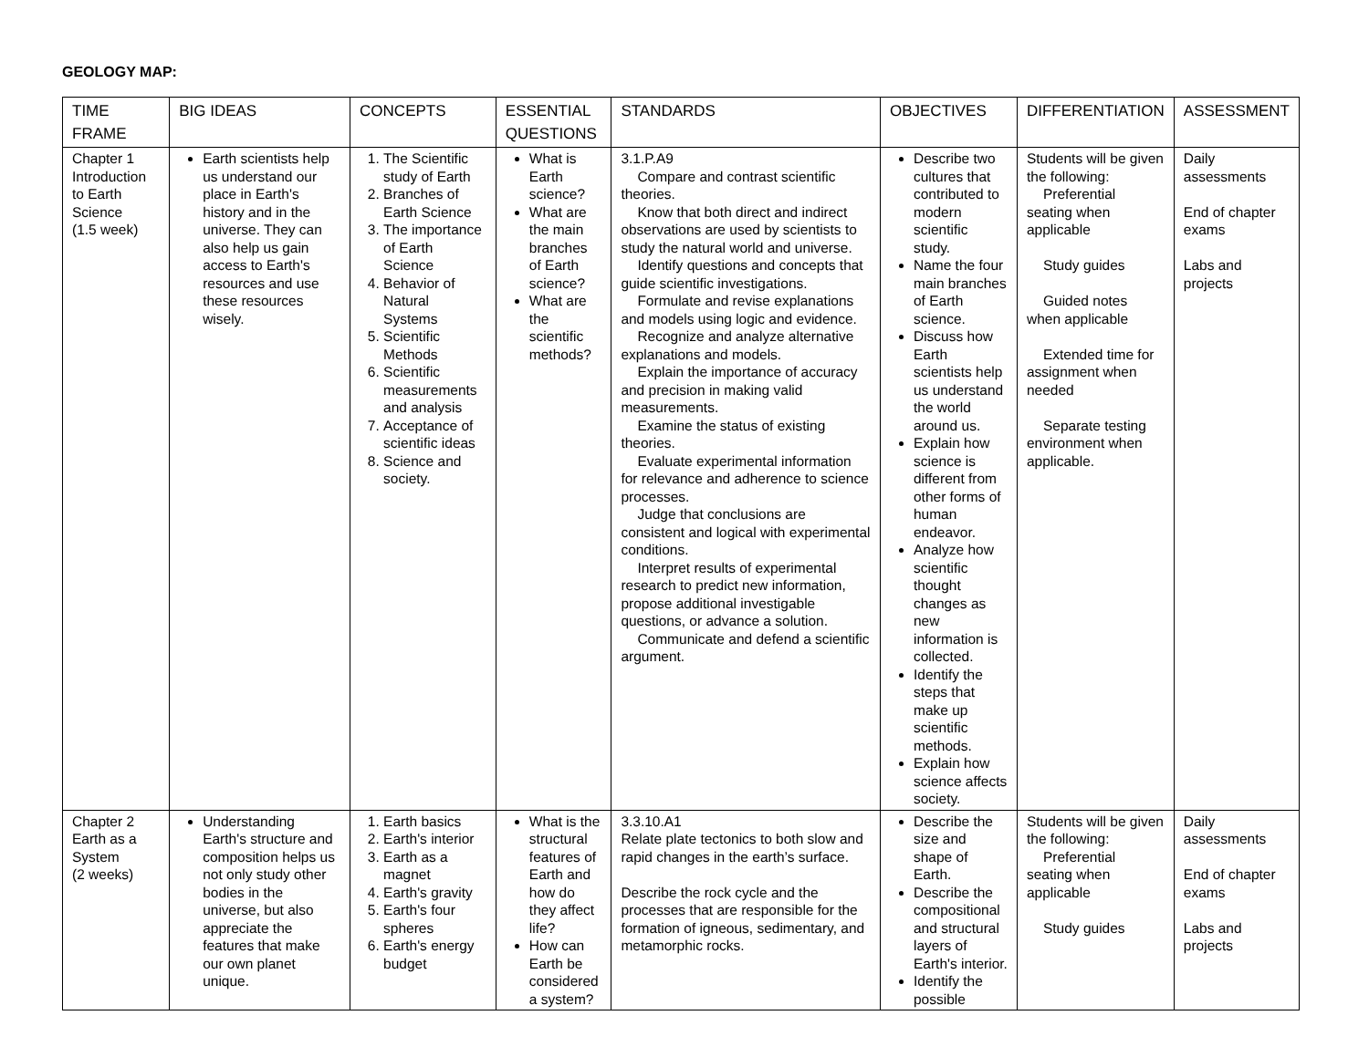GEOLOGY MAP:
| TIME FRAME | BIG IDEAS | CONCEPTS | ESSENTIAL QUESTIONS | STANDARDS | OBJECTIVES | DIFFERENTIATION | ASSESSMENT |
| --- | --- | --- | --- | --- | --- | --- | --- |
| Chapter 1 Introduction to Earth Science (1.5 week) | Earth scientists help us understand our place in Earth's history and in the universe. They can also help us gain access to Earth's resources and use these resources wisely. | 1. The Scientific study of Earth 2. Branches of Earth Science 3. The importance of Earth Science 4. Behavior of Natural Systems 5. Scientific Methods 6. Scientific measurements and analysis 7. Acceptance of scientific ideas 8. Science and society. | What is Earth science? What are the main branches of Earth science? What are the scientific methods? | 3.1.P.A9 Compare and contrast scientific theories. Know that both direct and indirect observations are used by scientists to study the natural world and universe. Identify questions and concepts that guide scientific investigations. Formulate and revise explanations and models using logic and evidence. Recognize and analyze alternative explanations and models. Explain the importance of accuracy and precision in making valid measurements. Examine the status of existing theories. Evaluate experimental information for relevance and adherence to science processes. Judge that conclusions are consistent and logical with experimental conditions. Interpret results of experimental research to predict new information, propose additional investigable questions, or advance a solution. Communicate and defend a scientific argument. | Describe two cultures that contributed to modern scientific study. Name the four main branches of Earth science. Discuss how Earth scientists help us understand the world around us. Explain how science is different from other forms of human endeavor. Analyze how scientific thought changes as new information is collected. Identify the steps that make up scientific methods. Explain how science affects society. | Students will be given the following: Preferential seating when applicable Study guides Guided notes when applicable Extended time for assignment when needed Separate testing environment when applicable. | Daily assessments End of chapter exams Labs and projects |
| Chapter 2 Earth as a System (2 weeks) | Understanding Earth's structure and composition helps us not only study other bodies in the universe, but also appreciate the features that make our own planet unique. | 1. Earth basics 2. Earth's interior 3. Earth as a magnet 4. Earth's gravity 5. Earth's four spheres 6. Earth's energy budget | What is the structural features of Earth and how do they affect life? How can Earth be considered a system? | 3.3.10.A1 Relate plate tectonics to both slow and rapid changes in the earth’s surface. Describe the rock cycle and the processes that are responsible for the formation of igneous, sedimentary, and metamorphic rocks. | Describe the size and shape of Earth. Describe the compositional and structural layers of Earth's interior. Identify the possible | Students will be given the following: Preferential seating when applicable Study guides | Daily assessments End of chapter exams Labs and projects |